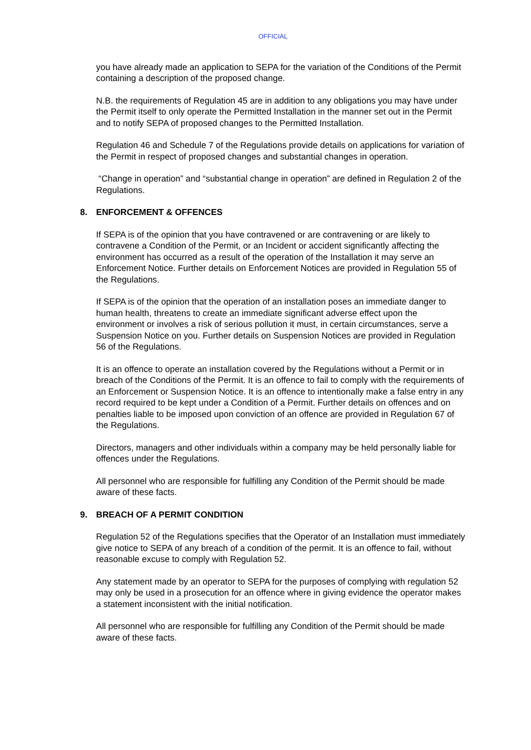OFFICIAL
you have already made an application to SEPA for the variation of the Conditions of the Permit containing a description of the proposed change.
N.B. the requirements of Regulation 45 are in addition to any obligations you may have under the Permit itself to only operate the Permitted Installation in the manner set out in the Permit and to notify SEPA of proposed changes to the Permitted Installation.
Regulation 46 and Schedule 7 of the Regulations provide details on applications for variation of the Permit in respect of proposed changes and substantial changes in operation.
“Change in operation” and “substantial change in operation” are defined in Regulation 2 of the Regulations.
8. ENFORCEMENT & OFFENCES
If SEPA is of the opinion that you have contravened or are contravening or are likely to contravene a Condition of the Permit, or an Incident or accident significantly affecting the environment has occurred as a result of the operation of the Installation it may serve an Enforcement Notice. Further details on Enforcement Notices are provided in Regulation 55 of the Regulations.
If SEPA is of the opinion that the operation of an installation poses an immediate danger to human health, threatens to create an immediate significant adverse effect upon the environment or involves a risk of serious pollution it must, in certain circumstances, serve a Suspension Notice on you. Further details on Suspension Notices are provided in Regulation 56 of the Regulations.
It is an offence to operate an installation covered by the Regulations without a Permit or in breach of the Conditions of the Permit. It is an offence to fail to comply with the requirements of an Enforcement or Suspension Notice. It is an offence to intentionally make a false entry in any record required to be kept under a Condition of a Permit. Further details on offences and on penalties liable to be imposed upon conviction of an offence are provided in Regulation 67 of the Regulations.
Directors, managers and other individuals within a company may be held personally liable for offences under the Regulations.
All personnel who are responsible for fulfilling any Condition of the Permit should be made aware of these facts.
9. BREACH OF A PERMIT CONDITION
Regulation 52 of the Regulations specifies that the Operator of an Installation must immediately give notice to SEPA of any breach of a condition of the permit. It is an offence to fail, without reasonable excuse to comply with Regulation 52.
Any statement made by an operator to SEPA for the purposes of complying with regulation 52 may only be used in a prosecution for an offence where in giving evidence the operator makes a statement inconsistent with the initial notification.
All personnel who are responsible for fulfilling any Condition of the Permit should be made aware of these facts.